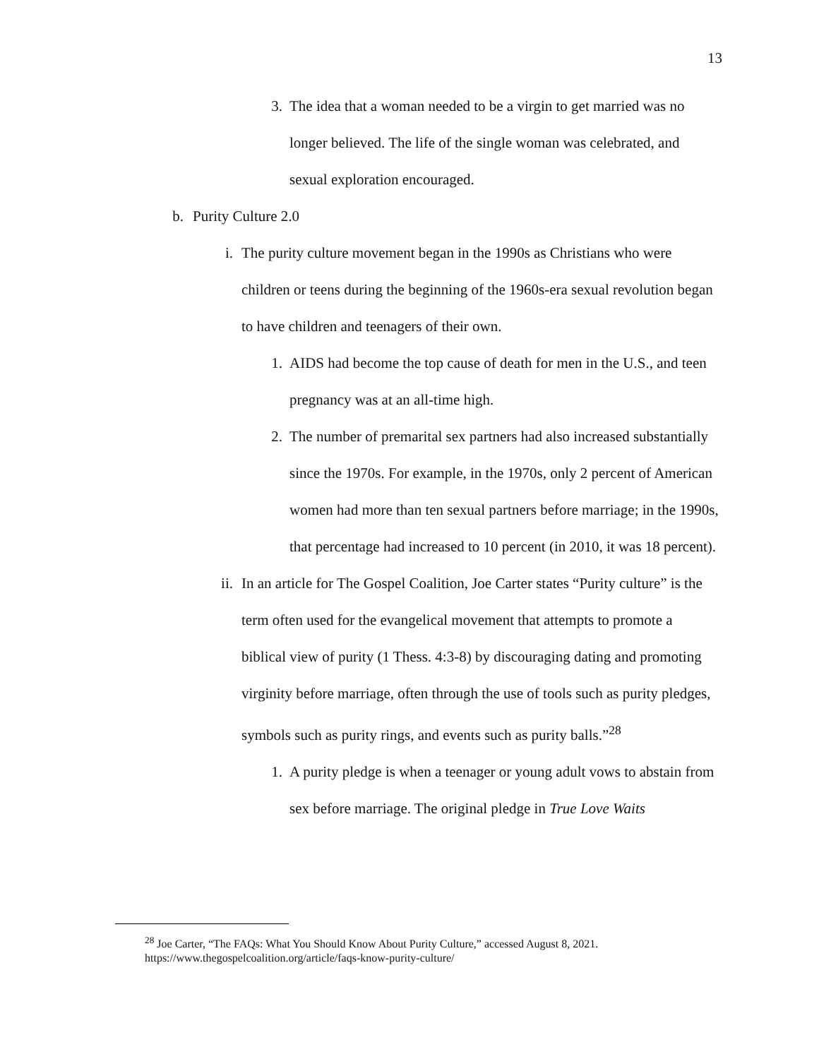13
3. The idea that a woman needed to be a virgin to get married was no longer believed. The life of the single woman was celebrated, and sexual exploration encouraged.
b. Purity Culture 2.0
i. The purity culture movement began in the 1990s as Christians who were children or teens during the beginning of the 1960s-era sexual revolution began to have children and teenagers of their own.
1. AIDS had become the top cause of death for men in the U.S., and teen pregnancy was at an all-time high.
2. The number of premarital sex partners had also increased substantially since the 1970s. For example, in the 1970s, only 2 percent of American women had more than ten sexual partners before marriage; in the 1990s, that percentage had increased to 10 percent (in 2010, it was 18 percent).
ii. In an article for The Gospel Coalition, Joe Carter states “Purity culture” is the term often used for the evangelical movement that attempts to promote a biblical view of purity (1 Thess. 4:3-8) by discouraging dating and promoting virginity before marriage, often through the use of tools such as purity pledges, symbols such as purity rings, and events such as purity balls.”<sup>28</sup>
1. A purity pledge is when a teenager or young adult vows to abstain from sex before marriage. The original pledge in True Love Waits
<sup>28</sup> Joe Carter, “The FAQs: What You Should Know About Purity Culture,” accessed August 8, 2021.
https://www.thegospelcoalition.org/article/faqs-know-purity-culture/